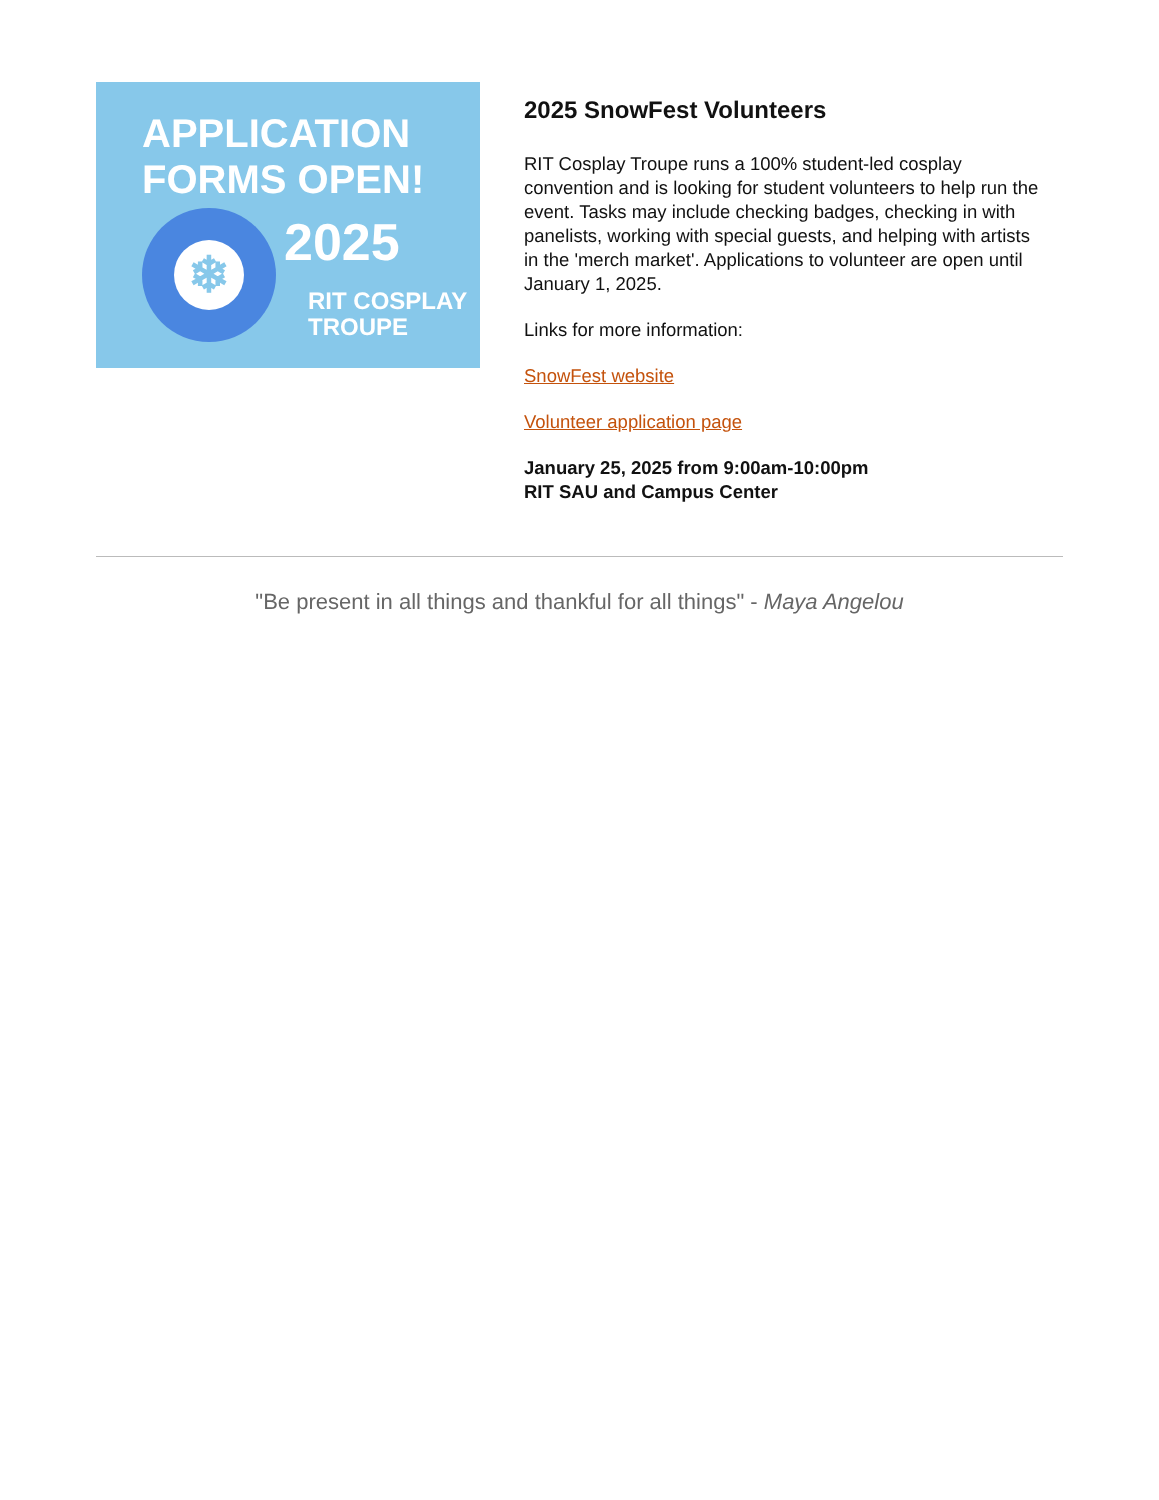APPLICATION
FORMS OPEN!
❄ 2025
RIT COSPLAY
TROUPE
2025 SnowFest Volunteers
RIT Cosplay Troupe runs a 100% student-led cosplay convention and is looking for student volunteers to help run the event. Tasks may include checking badges, checking in with panelists, working with special guests, and helping with artists in the 'merch market'. Applications to volunteer are open until January 1, 2025.
Links for more information:
SnowFest website
Volunteer application page
January 25, 2025 from 9:00am-10:00pm
RIT SAU and Campus Center
"Be present in all things and thankful for all things" - Maya Angelou